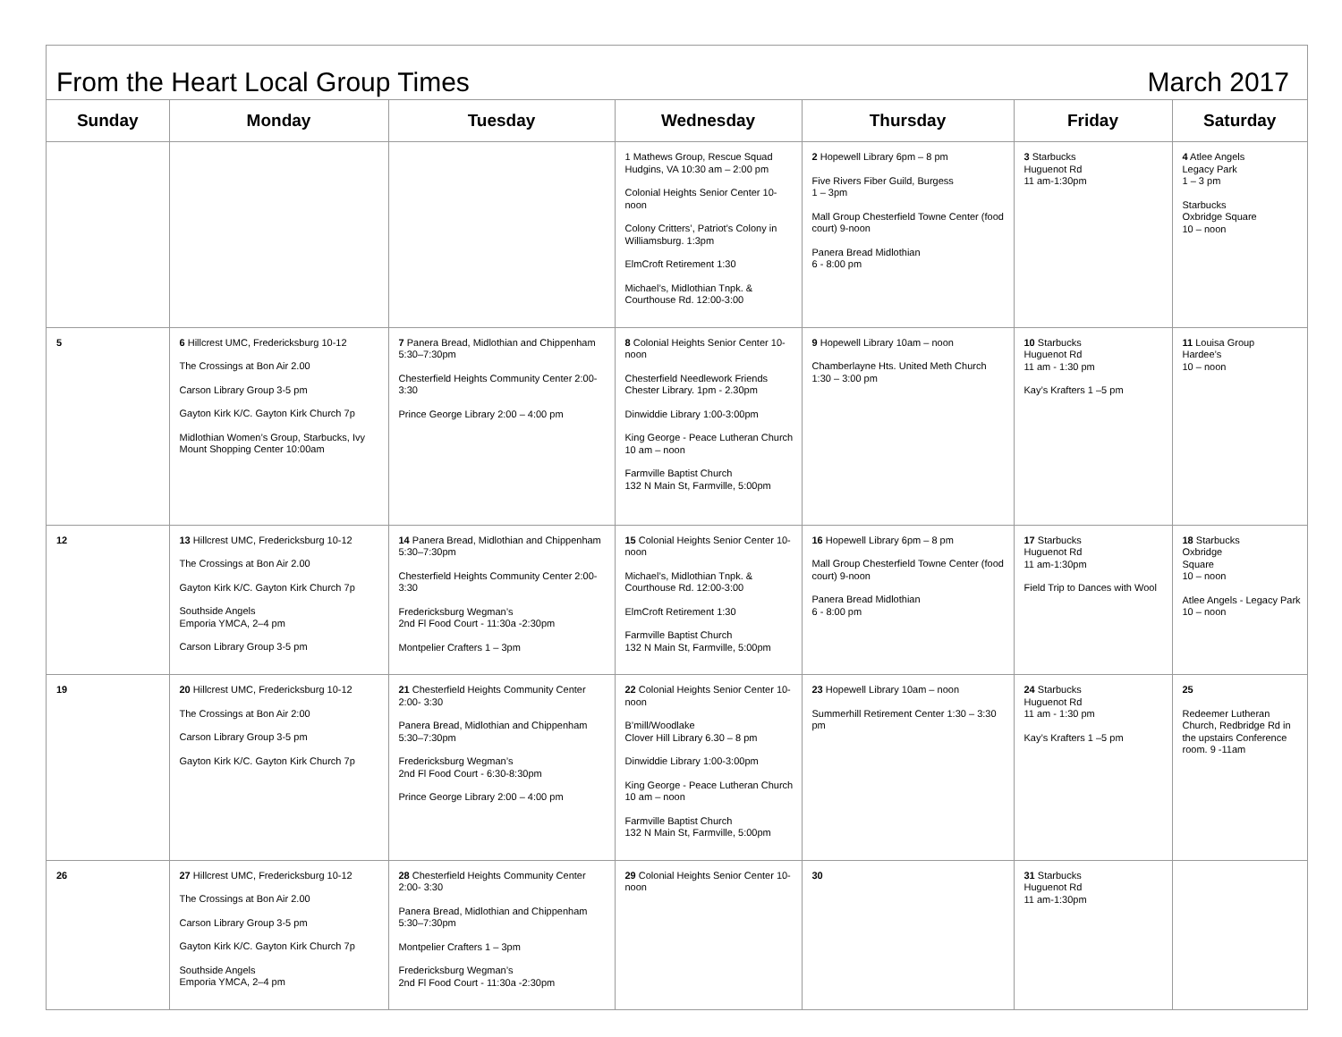From the Heart Local Group Times March 2017
| Sunday | Monday | Tuesday | Wednesday | Thursday | Friday | Saturday |
| --- | --- | --- | --- | --- | --- | --- |
| | | | 1 Mathews Group, Rescue Squad Hudgins, VA 10:30 am – 2:00 pm Colonial Heights Senior Center 10-noon Colony Critters’, Patriot’s Colony in Williamsburg. 1:3pm ElmCroft Retirement 1:30 Michael’s, Midlothian Tnpk. & Courthouse Rd. 12:00-3:00 | 2 Hopewell Library 6pm – 8 pm Five Rivers Fiber Guild, Burgess 1 – 3pm Mall Group Chesterfield Towne Center (food court) 9-noon Panera Bread Midlothian 6 - 8:00 pm | 3 Starbucks Huguenot Rd 11 am-1:30pm | 4 Atlee Angels Legacy Park 1 – 3 pm Starbucks Oxbridge Square 10 – noon |
| 5 | 6 Hillcrest UMC, Fredericksburg 10-12 The Crossings at Bon Air 2.00 Carson Library Group 3-5 pm Gayton Kirk K/C. Gayton Kirk Church 7p Midlothian Women’s Group, Starbucks, Ivy Mount Shopping Center 10:00am | 7 Panera Bread, Midlothian and Chippenham 5:30–7:30pm Chesterfield Heights Community Center 2:00-3:30 Prince George Library 2:00 – 4:00 pm | 8 Colonial Heights Senior Center 10-noon Chesterfield Needlework Friends Chester Library. 1pm - 2.30pm Dinwiddie Library 1:00-3:00pm King George - Peace Lutheran Church 10 am – noon Farmville Baptist Church 132 N Main St, Farmville, 5:00pm | 9 Hopewell Library 10am – noon Chamberlayne Hts. United Meth Church 1:30 – 3:00 pm | 10 Starbucks Huguenot Rd 11 am - 1:30 pm Kay’s Krafters 1 –5 pm | 11 Louisa Group Hardee’s 10 – noon |
| 12 | 13 Hillcrest UMC, Fredericksburg 10-12 The Crossings at Bon Air 2.00 Gayton Kirk K/C. Gayton Kirk Church 7p Southside Angels Emporia YMCA, 2–4 pm Carson Library Group 3-5 pm | 14 Panera Bread, Midlothian and Chippenham 5:30–7:30pm Chesterfield Heights Community Center 2:00-3:30 Fredericksburg Wegman’s 2nd Fl Food Court - 11:30a -2:30pm Montpelier Crafters 1 – 3pm | 15 Colonial Heights Senior Center 10-noon Michael’s, Midlothian Tnpk. & Courthouse Rd. 12:00-3:00 ElmCroft Retirement 1:30 Farmville Baptist Church 132 N Main St, Farmville, 5:00pm | 16 Hopewell Library 6pm – 8 pm Mall Group Chesterfield Towne Center (food court) 9-noon Panera Bread Midlothian 6 - 8:00 pm | 17 Starbucks Huguenot Rd 11 am-1:30pm Field Trip to Dances with Wool | 18 Starbucks Oxbridge Square 10 – noon Atlee Angels - Legacy Park 10 – noon |
| 19 | 20 Hillcrest UMC, Fredericksburg 10-12 The Crossings at Bon Air 2:00 Carson Library Group 3-5 pm Gayton Kirk K/C. Gayton Kirk Church 7p | 21 Chesterfield Heights Community Center 2:00- 3:30 Panera Bread, Midlothian and Chippenham 5:30–7:30pm Fredericksburg Wegman’s 2nd Fl Food Court - 6:30-8:30pm Prince George Library 2:00 – 4:00 pm | 22 Colonial Heights Senior Center 10-noon B’mill/Woodlake Clover Hill Library 6.30 – 8 pm Dinwiddie Library 1:00-3:00pm King George - Peace Lutheran Church 10 am – noon Farmville Baptist Church 132 N Main St, Farmville, 5:00pm | 23 Hopewell Library 10am – noon Summerhill Retirement Center 1:30 – 3:30 pm | 24 Starbucks Huguenot Rd 11 am - 1:30 pm Kay’s Krafters 1 –5 pm | 25 Redeemer Lutheran Church, Redbridge Rd in the upstairs Conference room. 9 -11am |
| 26 | 27 Hillcrest UMC, Fredericksburg 10-12 The Crossings at Bon Air 2.00 Carson Library Group 3-5 pm Gayton Kirk K/C. Gayton Kirk Church 7p Southside Angels Emporia YMCA, 2–4 pm | 28 Chesterfield Heights Community Center 2:00- 3:30 Panera Bread, Midlothian and Chippenham 5:30–7:30pm Montpelier Crafters 1 – 3pm Fredericksburg Wegman’s 2nd Fl Food Court - 11:30a -2:30pm | 29 Colonial Heights Senior Center 10-noon | 30 | 31 Starbucks Huguenot Rd 11 am-1:30pm | |